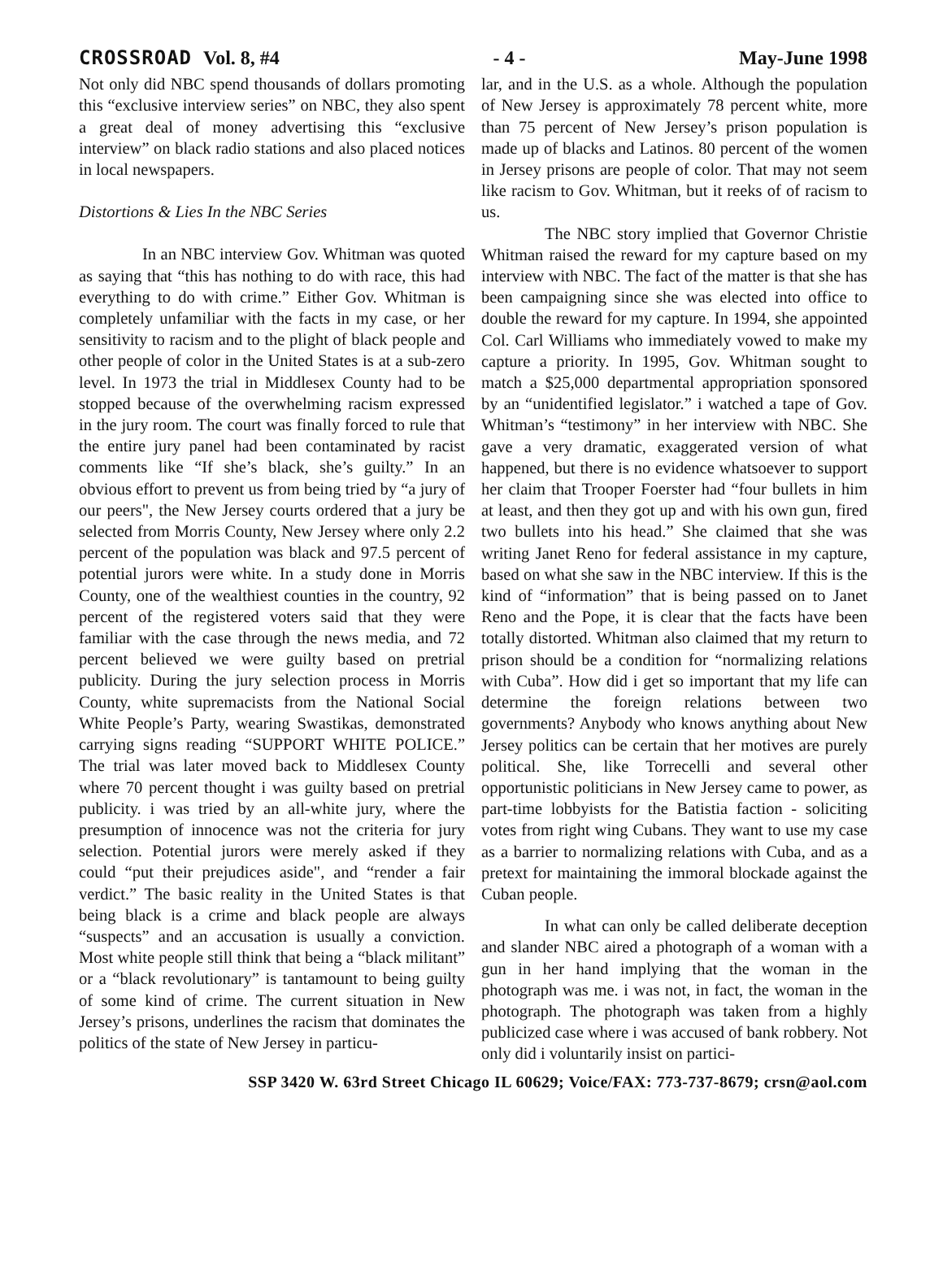CROSSROAD Vol. 8, #4 - 4 - May-June 1998
Not only did NBC spend thousands of dollars promoting this “exclusive interview series” on NBC, they also spent a great deal of money advertising this “exclusive interview” on black radio stations and also placed notices in local newspapers.
Distortions & Lies In the NBC Series
In an NBC interview Gov. Whitman was quoted as saying that “this has nothing to do with race, this had everything to do with crime.” Either Gov. Whitman is completely unfamiliar with the facts in my case, or her sensitivity to racism and to the plight of black people and other people of color in the United States is at a sub-zero level. In 1973 the trial in Middlesex County had to be stopped because of the overwhelming racism expressed in the jury room. The court was finally forced to rule that the entire jury panel had been contaminated by racist comments like “If she’s black, she’s guilty.” In an obvious effort to prevent us from being tried by “a jury of our peers", the New Jersey courts ordered that a jury be selected from Morris County, New Jersey where only 2.2 percent of the population was black and 97.5 percent of potential jurors were white. In a study done in Morris County, one of the wealthiest counties in the country, 92 percent of the registered voters said that they were familiar with the case through the news media, and 72 percent believed we were guilty based on pretrial publicity. During the jury selection process in Morris County, white supremacists from the National Social White People’s Party, wearing Swastikas, demonstrated carrying signs reading “SUPPORT WHITE POLICE.” The trial was later moved back to Middlesex County where 70 percent thought i was guilty based on pretrial publicity. i was tried by an all-white jury, where the presumption of innocence was not the criteria for jury selection. Potential jurors were merely asked if they could “put their prejudices aside", and “render a fair verdict.” The basic reality in the United States is that being black is a crime and black people are always “suspects” and an accusation is usually a conviction. Most white people still think that being a “black militant” or a “black revolutionary” is tantamount to being guilty of some kind of crime. The current situation in New Jersey’s prisons, underlines the racism that dominates the politics of the state of New Jersey in particu-
lar, and in the U.S. as a whole. Although the population of New Jersey is approximately 78 percent white, more than 75 percent of New Jersey’s prison population is made up of blacks and Latinos. 80 percent of the women in Jersey prisons are people of color. That may not seem like racism to Gov. Whitman, but it reeks of of racism to us.
The NBC story implied that Governor Christie Whitman raised the reward for my capture based on my interview with NBC. The fact of the matter is that she has been campaigning since she was elected into office to double the reward for my capture. In 1994, she appointed Col. Carl Williams who immediately vowed to make my capture a priority. In 1995, Gov. Whitman sought to match a $25,000 departmental appropriation sponsored by an “unidentified legislator.” i watched a tape of Gov. Whitman’s “testimony” in her interview with NBC. She gave a very dramatic, exaggerated version of what happened, but there is no evidence whatsoever to support her claim that Trooper Foerster had “four bullets in him at least, and then they got up and with his own gun, fired two bullets into his head.” She claimed that she was writing Janet Reno for federal assistance in my capture, based on what she saw in the NBC interview. If this is the kind of “information” that is being passed on to Janet Reno and the Pope, it is clear that the facts have been totally distorted. Whitman also claimed that my return to prison should be a condition for “normalizing relations with Cuba”. How did i get so important that my life can determine the foreign relations between two governments? Anybody who knows anything about New Jersey politics can be certain that her motives are purely political. She, like Torrecelli and several other opportunistic politicians in New Jersey came to power, as part-time lobbyists for the Batistia faction - soliciting votes from right wing Cubans. They want to use my case as a barrier to normalizing relations with Cuba, and as a pretext for maintaining the immoral blockade against the Cuban people.
In what can only be called deliberate deception and slander NBC aired a photograph of a woman with a gun in her hand implying that the woman in the photograph was me. i was not, in fact, the woman in the photograph. The photograph was taken from a highly publicized case where i was accused of bank robbery. Not only did i voluntarily insist on partici-
SSP 3420 W. 63rd Street Chicago IL 60629; Voice/FAX: 773-737-8679; crsn@aol.com